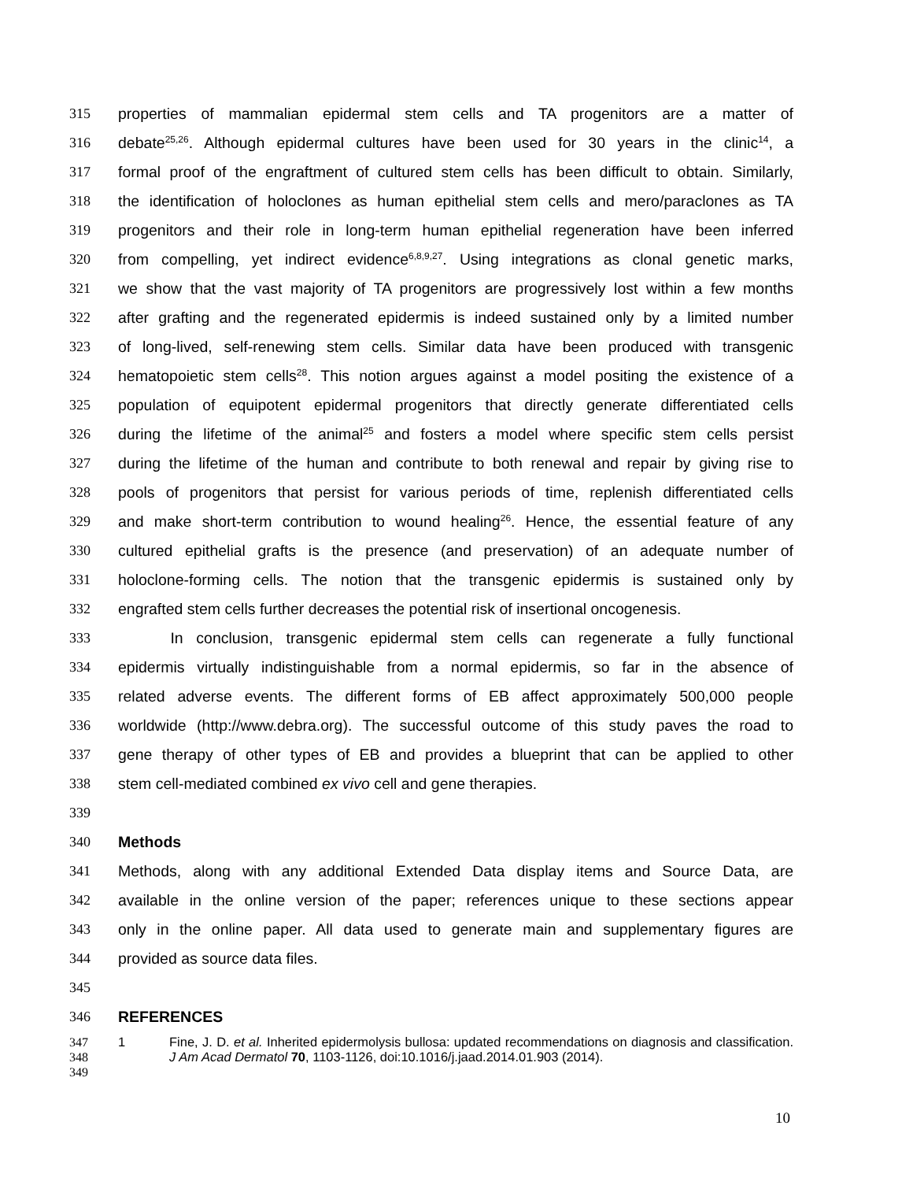315 properties of mammalian epidermal stem cells and TA progenitors are a matter of
316 debate<sup>25,26</sup>. Although epidermal cultures have been used for 30 years in the clinic<sup>14</sup>, a
317 formal proof of the engraftment of cultured stem cells has been difficult to obtain. Similarly,
318 the identification of holoclones as human epithelial stem cells and mero/paraclones as TA
319 progenitors and their role in long-term human epithelial regeneration have been inferred
320 from compelling, yet indirect evidence<sup>6,8,9,27</sup>. Using integrations as clonal genetic marks,
321 we show that the vast majority of TA progenitors are progressively lost within a few months
322 after grafting and the regenerated epidermis is indeed sustained only by a limited number
323 of long-lived, self-renewing stem cells. Similar data have been produced with transgenic
324 hematopoietic stem cells<sup>28</sup>. This notion argues against a model positing the existence of a
325 population of equipotent epidermal progenitors that directly generate differentiated cells
326 during the lifetime of the animal<sup>25</sup> and fosters a model where specific stem cells persist
327 during the lifetime of the human and contribute to both renewal and repair by giving rise to
328 pools of progenitors that persist for various periods of time, replenish differentiated cells
329 and make short-term contribution to wound healing<sup>26</sup>. Hence, the essential feature of any
330 cultured epithelial grafts is the presence (and preservation) of an adequate number of
331 holoclone-forming cells. The notion that the transgenic epidermis is sustained only by
332 engrafted stem cells further decreases the potential risk of insertional oncogenesis.
333 In conclusion, transgenic epidermal stem cells can regenerate a fully functional
334 epidermis virtually indistinguishable from a normal epidermis, so far in the absence of
335 related adverse events. The different forms of EB affect approximately 500,000 people
336 worldwide (http://www.debra.org). The successful outcome of this study paves the road to
337 gene therapy of other types of EB and provides a blueprint that can be applied to other
338 stem cell-mediated combined ex vivo cell and gene therapies.
339
340 Methods
341 Methods, along with any additional Extended Data display items and Source Data, are
342 available in the online version of the paper; references unique to these sections appear
343 only in the online paper. All data used to generate main and supplementary figures are
344 provided as source data files.
345
346 REFERENCES
347
348
349 1 Fine, J. D. et al. Inherited epidermolysis bullosa: updated recommendations on diagnosis and classification. J Am Acad Dermatol 70, 1103-1126, doi:10.1016/j.jaad.2014.01.903 (2014).
10